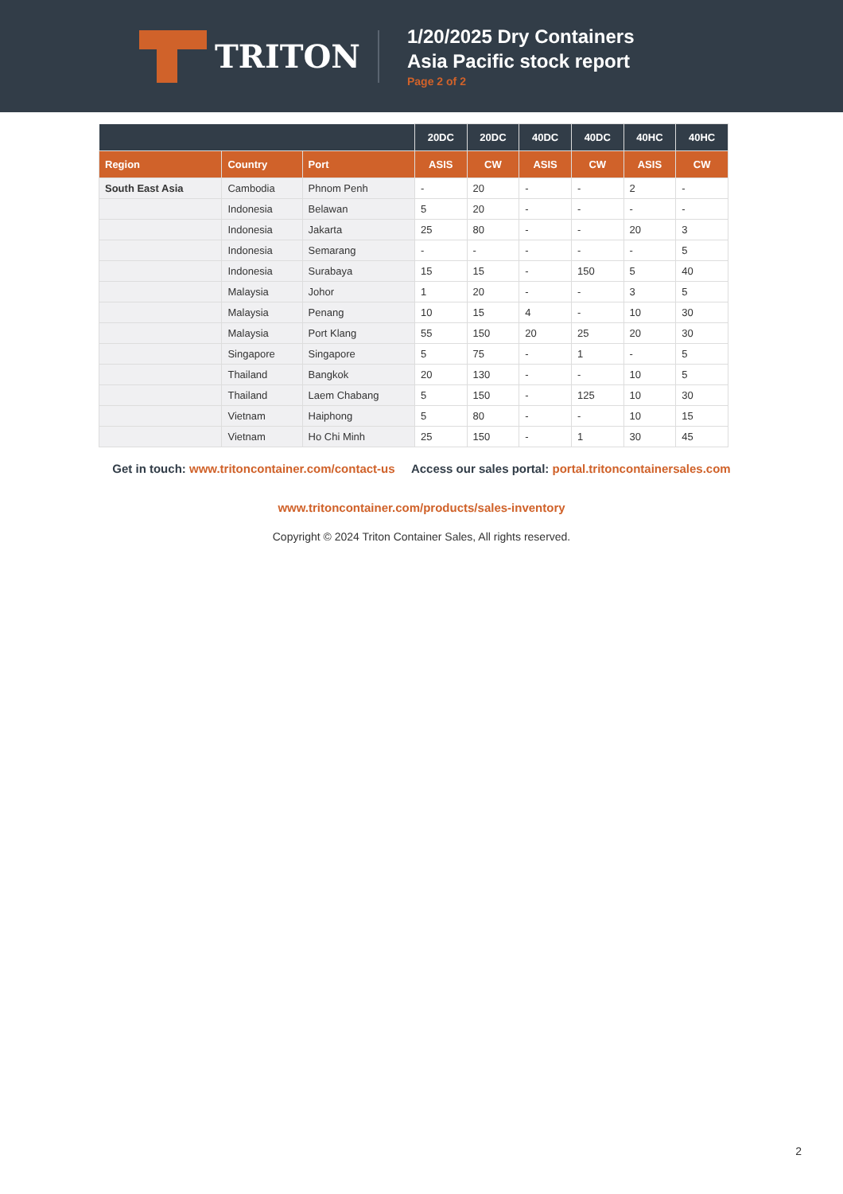TRITON
1/20/2025 Dry Containers
Asia Pacific stock report
Page 2 of 2
| | | | 20DC | 20DC | 40DC | 40DC | 40HC | 40HC |
| --- | --- | --- | --- | --- | --- | --- | --- | --- |
| Region | Country | Port | ASIS | CW | ASIS | CW | ASIS | CW |
| South East Asia | Cambodia | Phnom Penh | - | 20 | - | - | 2 | - |
| | Indonesia | Belawan | 5 | 20 | - | - | - | - |
| | Indonesia | Jakarta | 25 | 80 | - | - | 20 | 3 |
| | Indonesia | Semarang | - | - | - | - | - | 5 |
| | Indonesia | Surabaya | 15 | 15 | - | 150 | 5 | 40 |
| | Malaysia | Johor | 1 | 20 | - | - | 3 | 5 |
| | Malaysia | Penang | 10 | 15 | 4 | - | 10 | 30 |
| | Malaysia | Port Klang | 55 | 150 | 20 | 25 | 20 | 30 |
| | Singapore | Singapore | 5 | 75 | - | 1 | - | 5 |
| | Thailand | Bangkok | 20 | 130 | - | - | 10 | 5 |
| | Thailand | Laem Chabang | 5 | 150 | - | 125 | 10 | 30 |
| | Vietnam | Haiphong | 5 | 80 | - | - | 10 | 15 |
| | Vietnam | Ho Chi Minh | 25 | 150 | - | 1 | 30 | 45 |
Get in touch: www.tritoncontainer.com/contact-us Access our sales portal: portal.tritoncontainersales.com
www.tritoncontainer.com/products/sales-inventory
Copyright © 2024 Triton Container Sales, All rights reserved.
2